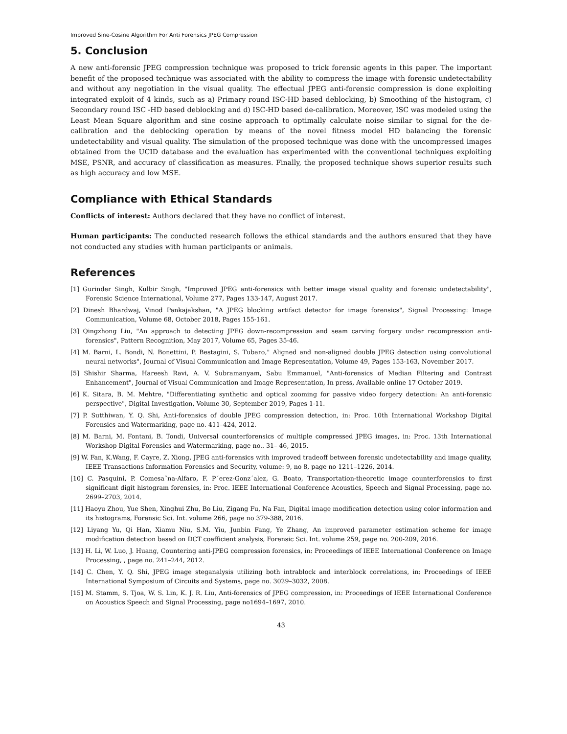Improved Sine-Cosine Algorithm For Anti Forensics JPEG Compression
5. Conclusion
A new anti-forensic JPEG compression technique was proposed to trick forensic agents in this paper. The important benefit of the proposed technique was associated with the ability to compress the image with forensic undetectability and without any negotiation in the visual quality. The effectual JPEG anti-forensic compression is done exploiting integrated exploit of 4 kinds, such as a) Primary round ISC-HD based deblocking, b) Smoothing of the histogram, c) Secondary round ISC -HD based deblocking and d) ISC-HD based de-calibration. Moreover, ISC was modeled using the Least Mean Square algorithm and sine cosine approach to optimally calculate noise similar to signal for the de-calibration and the deblocking operation by means of the novel fitness model HD balancing the forensic undetectability and visual quality. The simulation of the proposed technique was done with the uncompressed images obtained from the UCID database and the evaluation has experimented with the conventional techniques exploiting MSE, PSNR, and accuracy of classification as measures. Finally, the proposed technique shows superior results such as high accuracy and low MSE.
Compliance with Ethical Standards
Conflicts of interest: Authors declared that they have no conflict of interest.
Human participants: The conducted research follows the ethical standards and the authors ensured that they have not conducted any studies with human participants or animals.
References
[1] Gurinder Singh, Kulbir Singh, "Improved JPEG anti-forensics with better image visual quality and forensic undetectability", Forensic Science International, Volume 277, Pages 133-147, August 2017.
[2] Dinesh Bhardwaj, Vinod Pankajakshan, "A JPEG blocking artifact detector for image forensics", Signal Processing: Image Communication, Volume 68, October 2018, Pages 155-161.
[3] Qingzhong Liu, "An approach to detecting JPEG down-recompression and seam carving forgery under recompression anti-forensics", Pattern Recognition, May 2017, Volume 65, Pages 35-46.
[4] M. Barni, L. Bondi, N. Bonettini, P. Bestagini, S. Tubaro," Aligned and non-aligned double JPEG detection using convolutional neural networks", Journal of Visual Communication and Image Representation, Volume 49, Pages 153-163, November 2017.
[5] Shishir Sharma, Hareesh Ravi, A. V. Subramanyam, Sabu Emmanuel, "Anti-forensics of Median Filtering and Contrast Enhancement", Journal of Visual Communication and Image Representation, In press, Available online 17 October 2019.
[6] K. Sitara, B. M. Mehtre, "Differentiating synthetic and optical zooming for passive video forgery detection: An anti-forensic perspective", Digital Investigation, Volume 30, September 2019, Pages 1-11.
[7] P. Sutthiwan, Y. Q. Shi, Anti-forensics of double JPEG compression detection, in: Proc. 10th International Workshop Digital Forensics and Watermarking, page no. 411–424, 2012.
[8] M. Barni, M. Fontani, B. Tondi, Universal counterforensics of multiple compressed JPEG images, in: Proc. 13th International Workshop Digital Forensics and Watermarking, page no.. 31– 46, 2015.
[9] W. Fan, K.Wang, F. Cayre, Z. Xiong, JPEG anti-forensics with improved tradeoff between forensic undetectability and image quality, IEEE Transactions Information Forensics and Security, volume: 9, no 8, page no 1211–1226, 2014.
[10] C. Pasquini, P. Comesa˜na-Alfaro, F. P´erez-Gonz´alez, G. Boato, Transportation-theoretic image counterforensics to first significant digit histogram forensics, in: Proc. IEEE International Conference Acoustics, Speech and Signal Processing, page no. 2699–2703, 2014.
[11] Haoyu Zhou, Yue Shen, Xinghui Zhu, Bo Liu, Zigang Fu, Na Fan, Digital image modification detection using color information and its histograms, Forensic Sci. Int. volume 266, page no 379-388, 2016.
[12] Liyang Yu, Qi Han, Xiamu Niu, S.M. Yiu, Junbin Fang, Ye Zhang, An improved parameter estimation scheme for image modification detection based on DCT coefficient analysis, Forensic Sci. Int. volume 259, page no. 200-209, 2016.
[13] H. Li, W. Luo, J. Huang, Countering anti-JPEG compression forensics, in: Proceedings of IEEE International Conference on Image Processing, , page no. 241–244, 2012.
[14] C. Chen, Y. Q. Shi, JPEG image steganalysis utilizing both intrablock and interblock correlations, in: Proceedings of IEEE International Symposium of Circuits and Systems, page no. 3029–3032, 2008.
[15] M. Stamm, S. Tjoa, W. S. Lin, K. J. R. Liu, Anti-forensics of JPEG compression, in: Proceedings of IEEE International Conference on Acoustics Speech and Signal Processing, page no1694–1697, 2010.
43